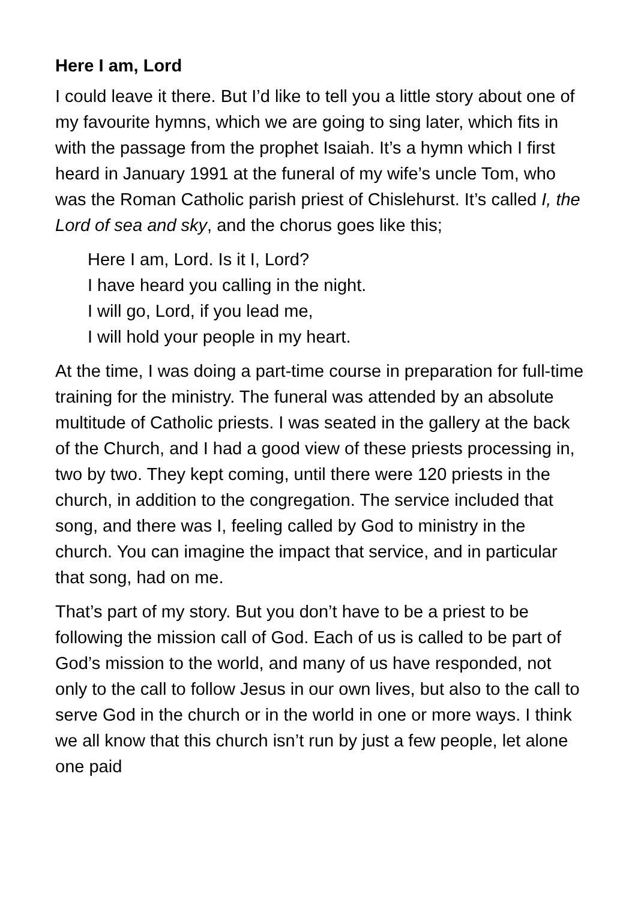Here I am, Lord
I could leave it there. But I’d like to tell you a little story about one of my favourite hymns, which we are going to sing later, which fits in with the passage from the prophet Isaiah. It’s a hymn which I first heard in January 1991 at the funeral of my wife’s uncle Tom, who was the Roman Catholic parish priest of Chislehurst. It’s called I, the Lord of sea and sky, and the chorus goes like this;
Here I am, Lord. Is it I, Lord?
I have heard you calling in the night.
I will go, Lord, if you lead me,
I will hold your people in my heart.
At the time, I was doing a part-time course in preparation for full-time training for the ministry. The funeral was attended by an absolute multitude of Catholic priests. I was seated in the gallery at the back of the Church, and I had a good view of these priests processing in, two by two. They kept coming, until there were 120 priests in the church, in addition to the congregation. The service included that song, and there was I, feeling called by God to ministry in the church. You can imagine the impact that service, and in particular that song, had on me.
That’s part of my story. But you don’t have to be a priest to be following the mission call of God. Each of us is called to be part of God’s mission to the world, and many of us have responded, not only to the call to follow Jesus in our own lives, but also to the call to serve God in the church or in the world in one or more ways. I think we all know that this church isn’t run by just a few people, let alone one paid